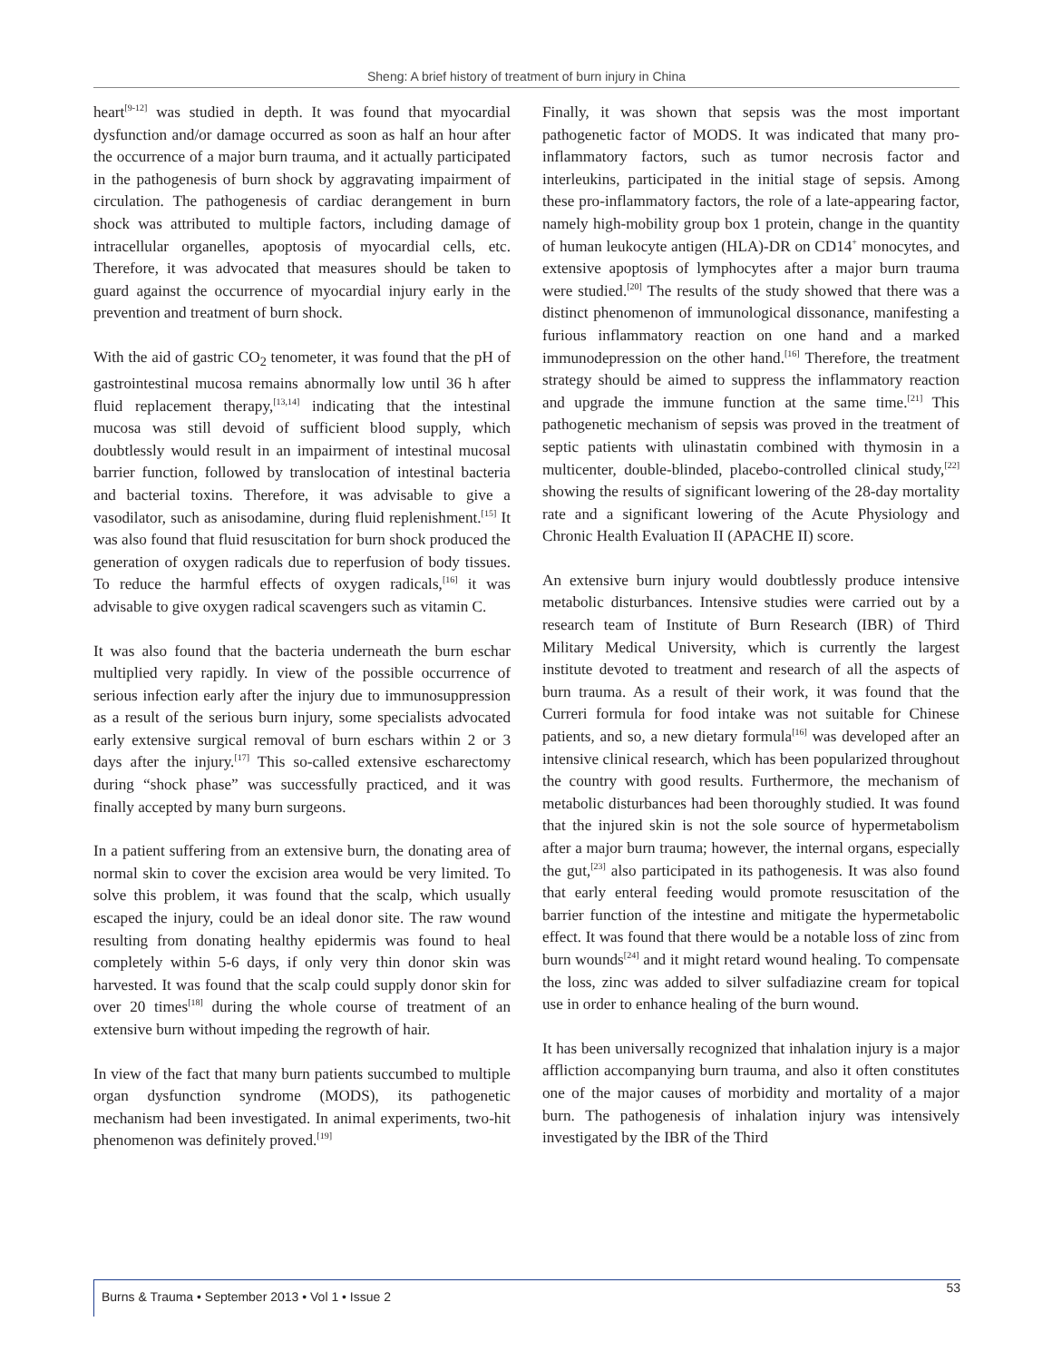Sheng: A brief history of treatment of burn injury in China
heart<sup>[9-12]</sup> was studied in depth. It was found that myocardial dysfunction and/or damage occurred as soon as half an hour after the occurrence of a major burn trauma, and it actually participated in the pathogenesis of burn shock by aggravating impairment of circulation. The pathogenesis of cardiac derangement in burn shock was attributed to multiple factors, including damage of intracellular organelles, apoptosis of myocardial cells, etc. Therefore, it was advocated that measures should be taken to guard against the occurrence of myocardial injury early in the prevention and treatment of burn shock.
With the aid of gastric CO<sub>2</sub> tenometer, it was found that the pH of gastrointestinal mucosa remains abnormally low until 36 h after fluid replacement therapy,<sup>[13,14]</sup> indicating that the intestinal mucosa was still devoid of sufficient blood supply, which doubtlessly would result in an impairment of intestinal mucosal barrier function, followed by translocation of intestinal bacteria and bacterial toxins. Therefore, it was advisable to give a vasodilator, such as anisodamine, during fluid replenishment.<sup>[15]</sup> It was also found that fluid resuscitation for burn shock produced the generation of oxygen radicals due to reperfusion of body tissues. To reduce the harmful effects of oxygen radicals,<sup>[16]</sup> it was advisable to give oxygen radical scavengers such as vitamin C.
It was also found that the bacteria underneath the burn eschar multiplied very rapidly. In view of the possible occurrence of serious infection early after the injury due to immunosuppression as a result of the serious burn injury, some specialists advocated early extensive surgical removal of burn eschars within 2 or 3 days after the injury.<sup>[17]</sup> This so-called extensive escharectomy during “shock phase” was successfully practiced, and it was finally accepted by many burn surgeons.
In a patient suffering from an extensive burn, the donating area of normal skin to cover the excision area would be very limited. To solve this problem, it was found that the scalp, which usually escaped the injury, could be an ideal donor site. The raw wound resulting from donating healthy epidermis was found to heal completely within 5-6 days, if only very thin donor skin was harvested. It was found that the scalp could supply donor skin for over 20 times<sup>[18]</sup> during the whole course of treatment of an extensive burn without impeding the regrowth of hair.
In view of the fact that many burn patients succumbed to multiple organ dysfunction syndrome (MODS), its pathogenetic mechanism had been investigated. In animal experiments, two-hit phenomenon was definitely proved.<sup>[19]</sup>
Finally, it was shown that sepsis was the most important pathogenetic factor of MODS. It was indicated that many pro-inflammatory factors, such as tumor necrosis factor and interleukins, participated in the initial stage of sepsis. Among these pro-inflammatory factors, the role of a late-appearing factor, namely high-mobility group box 1 protein, change in the quantity of human leukocyte antigen (HLA)-DR on CD14<sup>+</sup> monocytes, and extensive apoptosis of lymphocytes after a major burn trauma were studied.<sup>[20]</sup> The results of the study showed that there was a distinct phenomenon of immunological dissonance, manifesting a furious inflammatory reaction on one hand and a marked immunodepression on the other hand.<sup>[16]</sup> Therefore, the treatment strategy should be aimed to suppress the inflammatory reaction and upgrade the immune function at the same time.<sup>[21]</sup> This pathogenetic mechanism of sepsis was proved in the treatment of septic patients with ulinastatin combined with thymosin in a multicenter, double-blinded, placebo-controlled clinical study,<sup>[22]</sup> showing the results of significant lowering of the 28-day mortality rate and a significant lowering of the Acute Physiology and Chronic Health Evaluation II (APACHE II) score.
An extensive burn injury would doubtlessly produce intensive metabolic disturbances. Intensive studies were carried out by a research team of Institute of Burn Research (IBR) of Third Military Medical University, which is currently the largest institute devoted to treatment and research of all the aspects of burn trauma. As a result of their work, it was found that the Curreri formula for food intake was not suitable for Chinese patients, and so, a new dietary formula<sup>[16]</sup> was developed after an intensive clinical research, which has been popularized throughout the country with good results. Furthermore, the mechanism of metabolic disturbances had been thoroughly studied. It was found that the injured skin is not the sole source of hypermetabolism after a major burn trauma; however, the internal organs, especially the gut,<sup>[23]</sup> also participated in its pathogenesis. It was also found that early enteral feeding would promote resuscitation of the barrier function of the intestine and mitigate the hypermetabolic effect. It was found that there would be a notable loss of zinc from burn wounds<sup>[24]</sup> and it might retard wound healing. To compensate the loss, zinc was added to silver sulfadiazine cream for topical use in order to enhance healing of the burn wound.
It has been universally recognized that inhalation injury is a major affliction accompanying burn trauma, and also it often constitutes one of the major causes of morbidity and mortality of a major burn. The pathogenesis of inhalation injury was intensively investigated by the IBR of the Third
Burns & Trauma • September 2013 • Vol 1 • Issue 2 53